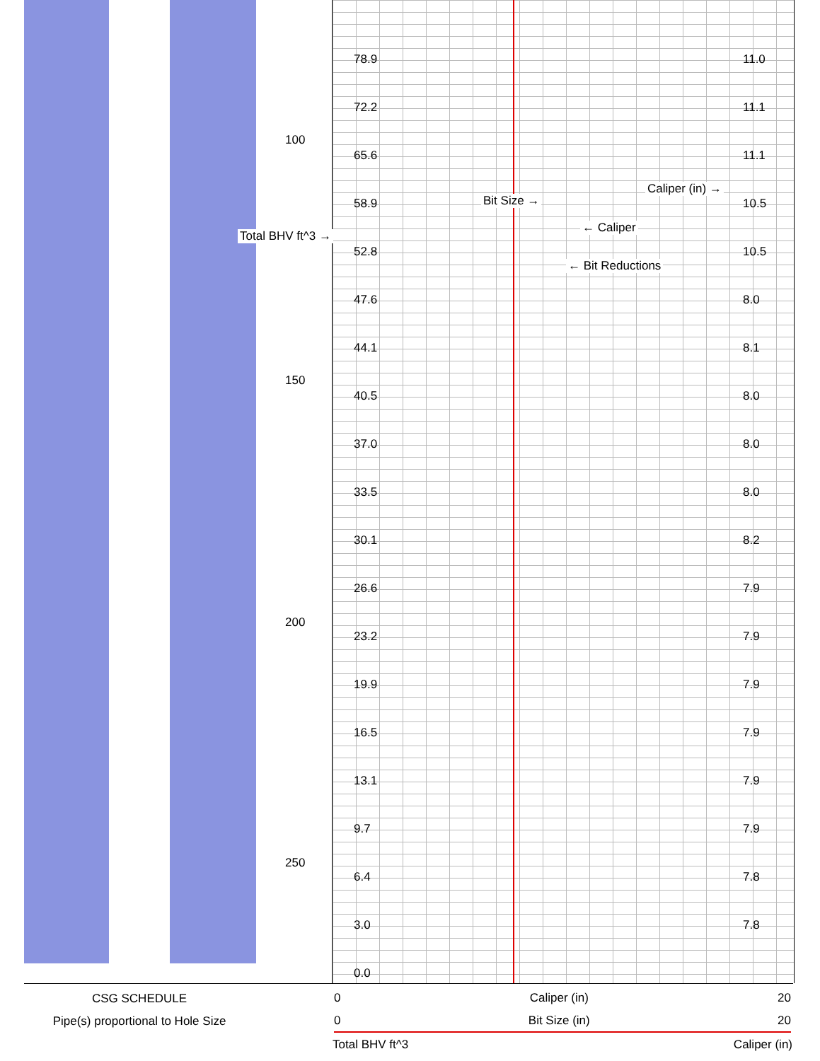100
150
200
250
Total BHV ft^3 →
Bit Size →
← Caliper
← Bit Reductions
Caliper (in) →
78.9
72.2
65.6
58.9
52.8
47.6
44.1
40.5
37.0
33.5
30.1
26.6
23.2
19.9
16.5
13.1
9.7
6.4
3.0
0.0
11.0
11.1
11.1
10.5
10.5
8.0
8.1
8.0
8.0
8.0
8.2
7.9
7.9
7.9
7.9
7.9
7.9
7.8
7.8
CSG SCHEDULE
Pipe(s) proportional to Hole Size
0 Caliper (in) 20
0 Bit Size (in) 20
Total BHV ft^3 Caliper (in)